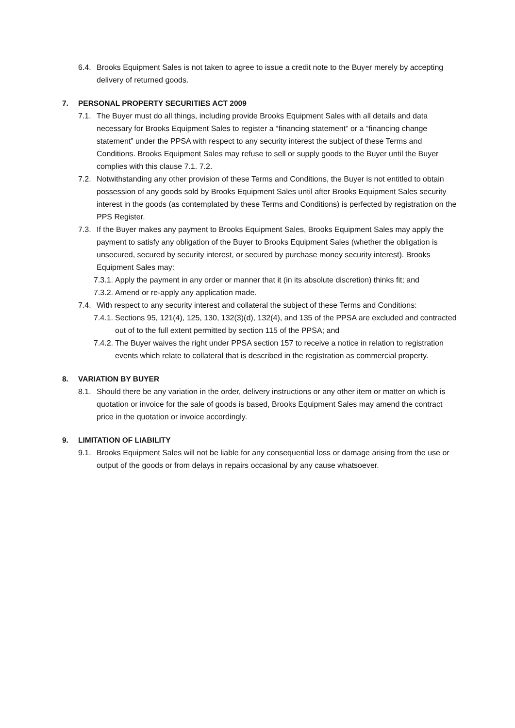6.4.
Brooks Equipment Sales is not taken to agree to issue a credit note to the Buyer merely by accepting delivery of returned goods.
7. PERSONAL PROPERTY SECURITIES ACT 2009
7.1.
The Buyer must do all things, including provide Brooks Equipment Sales with all details and data necessary for Brooks Equipment Sales to register a “financing statement” or a “financing change statement” under the PPSA with respect to any security interest the subject of these Terms and Conditions. Brooks Equipment Sales may refuse to sell or supply goods to the Buyer until the Buyer complies with this clause 7.1. 7.2.
7.2.
Notwithstanding any other provision of these Terms and Conditions, the Buyer is not entitled to obtain possession of any goods sold by Brooks Equipment Sales until after Brooks Equipment Sales security interest in the goods (as contemplated by these Terms and Conditions) is perfected by registration on the PPS Register.
7.3.
If the Buyer makes any payment to Brooks Equipment Sales, Brooks Equipment Sales may apply the payment to satisfy any obligation of the Buyer to Brooks Equipment Sales (whether the obligation is unsecured, secured by security interest, or secured by purchase money security interest). Brooks Equipment Sales may:
7.3.1.
Apply the payment in any order or manner that it (in its absolute discretion) thinks fit; and
7.3.2.
Amend or re-apply any application made.
7.4.
With respect to any security interest and collateral the subject of these Terms and Conditions:
7.4.1.
Sections 95, 121(4), 125, 130, 132(3)(d), 132(4), and 135 of the PPSA are excluded and contracted out of to the full extent permitted by section 115 of the PPSA; and
7.4.2.
The Buyer waives the right under PPSA section 157 to receive a notice in relation to registration events which relate to collateral that is described in the registration as commercial property.
8. VARIATION BY BUYER
8.1.
Should there be any variation in the order, delivery instructions or any other item or matter on which is quotation or invoice for the sale of goods is based, Brooks Equipment Sales may amend the contract price in the quotation or invoice accordingly.
9. LIMITATION OF LIABILITY
9.1.
Brooks Equipment Sales will not be liable for any consequential loss or damage arising from the use or output of the goods or from delays in repairs occasional by any cause whatsoever.